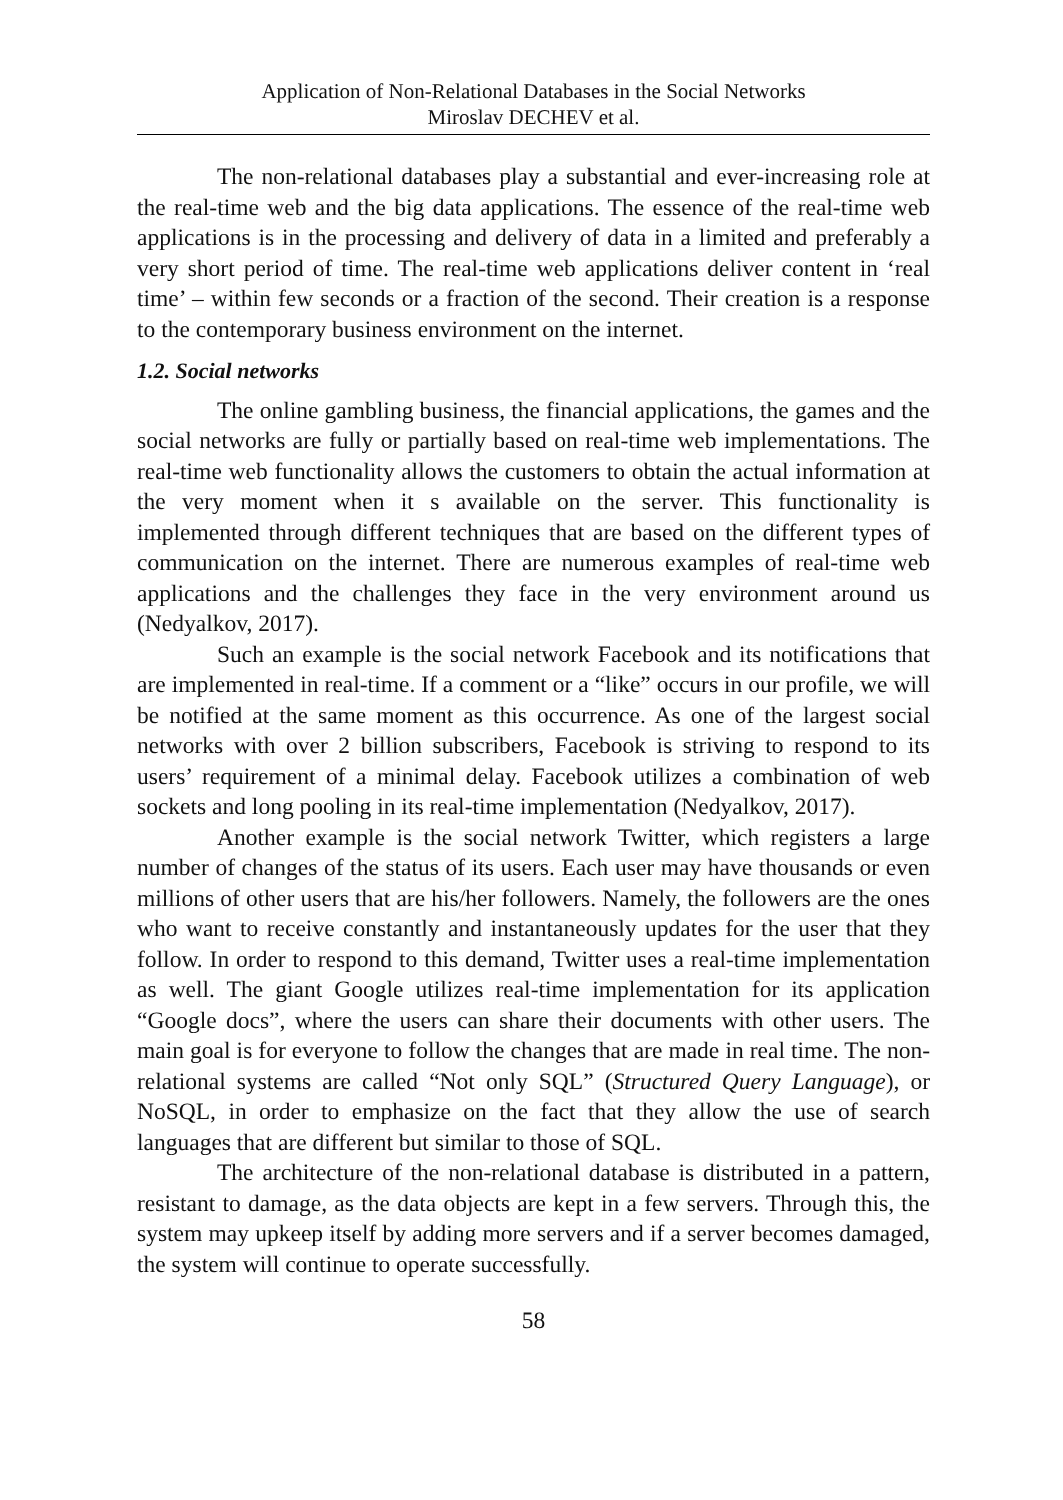Application of Non-Relational Databases in the Social Networks
Miroslav DECHEV et al.
The non-relational databases play a substantial and ever-increasing role at the real-time web and the big data applications. The essence of the real-time web applications is in the processing and delivery of data in a limited and preferably a very short period of time. The real-time web applications deliver content in ‘real time’ – within few seconds or a fraction of the second. Their creation is a response to the contemporary business environment on the internet.
1.2. Social networks
The online gambling business, the financial applications, the games and the social networks are fully or partially based on real-time web implementations. The real-time web functionality allows the customers to obtain the actual information at the very moment when it s available on the server. This functionality is implemented through different techniques that are based on the different types of communication on the internet. There are numerous examples of real-time web applications and the challenges they face in the very environment around us (Nedyalkov, 2017).
Such an example is the social network Facebook and its notifications that are implemented in real-time. If a comment or a “like” occurs in our profile, we will be notified at the same moment as this occurrence. As one of the largest social networks with over 2 billion subscribers, Facebook is striving to respond to its users’ requirement of a minimal delay. Facebook utilizes a combination of web sockets and long pooling in its real-time implementation (Nedyalkov, 2017).
Another example is the social network Twitter, which registers a large number of changes of the status of its users. Each user may have thousands or even millions of other users that are his/her followers. Namely, the followers are the ones who want to receive constantly and instantaneously updates for the user that they follow. In order to respond to this demand, Twitter uses a real-time implementation as well. The giant Google utilizes real-time implementation for its application “Google docs”, where the users can share their documents with other users. The main goal is for everyone to follow the changes that are made in real time. The non-relational systems are called “Not only SQL” (Structured Query Language), or NoSQL, in order to emphasize on the fact that they allow the use of search languages that are different but similar to those of SQL.
The architecture of the non-relational database is distributed in a pattern, resistant to damage, as the data objects are kept in a few servers. Through this, the system may upkeep itself by adding more servers and if a server becomes damaged, the system will continue to operate successfully.
58